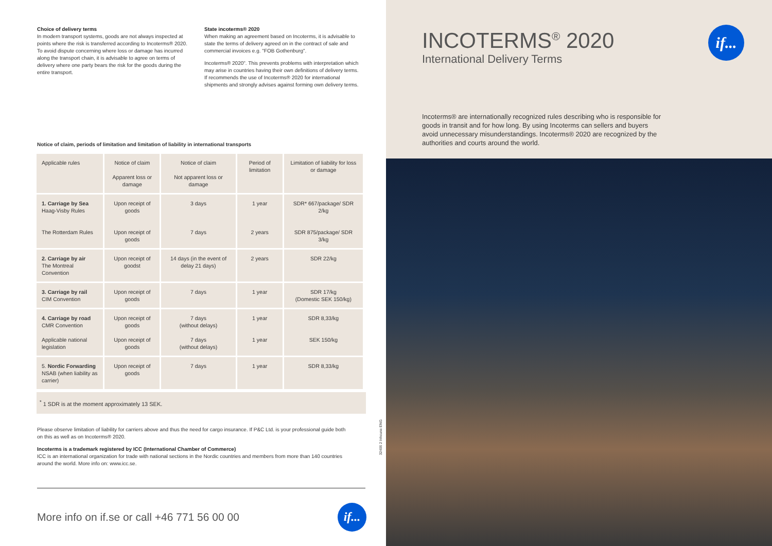Choice of delivery terms
In modern transport systems, goods are not always inspected at points where the risk is transferred according to Incoterms® 2020. To avoid dispute concerning where loss or damage has incurred along the transport chain, it is advisable to agree on terms of delivery where one party bears the risk for the goods during the entire transport.
State incoterms® 2020
When making an agreement based on Incoterms, it is advisable to state the terms of delivery agreed on in the contract of sale and commercial invoices e.g. "FOB Gothenburg".
Incoterms® 2020". This prevents problems with interpretation which may arise in countries having their own definitions of delivery terms. If recommends the use of Incoterms® 2020 for international shipments and strongly advises against forming own delivery terms.
Notice of claim, periods of limitation and limitation of liability in international transports
| Applicable rules | Notice of claim Apparent loss or damage | Notice of claim Not apparent loss or damage | Period of limitation | Limitation of liability for loss or damage |
| --- | --- | --- | --- | --- |
| 1. Carriage by Sea Haag-Visby Rules The Rotterdam Rules | Upon receipt of goods Upon receipt of goods | 3 days 7 days | 1 year 2 years | SDR* 667/package/ SDR 2/kg SDR 875/package/ SDR 3/kg |
| 2. Carriage by air The Montreal Convention | Upon receipt of goodst | 14 days (in the event of delay 21 days) | 2 years | SDR 22/kg |
| 3. Carriage by rail CIM Convention | Upon receipt of goods | 7 days | 1 year | SDR 17/kg (Domestic SEK 150/kg) |
| 4. Carriage by road CMR Convention Applicable national legislation | Upon receipt of goods Upon receipt of goods | 7 days (without delays) 7 days (without delays) | 1 year 1 year | SDR 8,33/kg SEK 150/kg |
| 5. Nordic Forwarding NSAB (when liability as carrier) | Upon receipt of goods | 7 days | 1 year | SDR 8,33/kg |
<sup>*</sup> 1 SDR is at the moment approximately 13 SEK.
Please observe limitation of liability for carriers above and thus the need for cargo insurance. If P&C Ltd. is your professional guide both on this as well as on Incoterms® 2020.
Incoterms is a trademark registered by ICC (International Chamber of Commerce)
ICC is an international organization for trade with national sections in the Nordic countries and members from more than 140 countries around the world. More info on: www.icc.se.
32406 2 Inhouse ENG
More info on if.se or call +46 771 56 00 00
if...
INCOTERMS<sup>®</sup> 2020
International Delivery Terms
if...
Incoterms® are internationally recognized rules describing who is responsible for goods in transit and for how long. By using Incoterms can sellers and buyers avoid unnecessary misunderstandings. Incoterms® 2020 are recognized by the authorities and courts around the world.